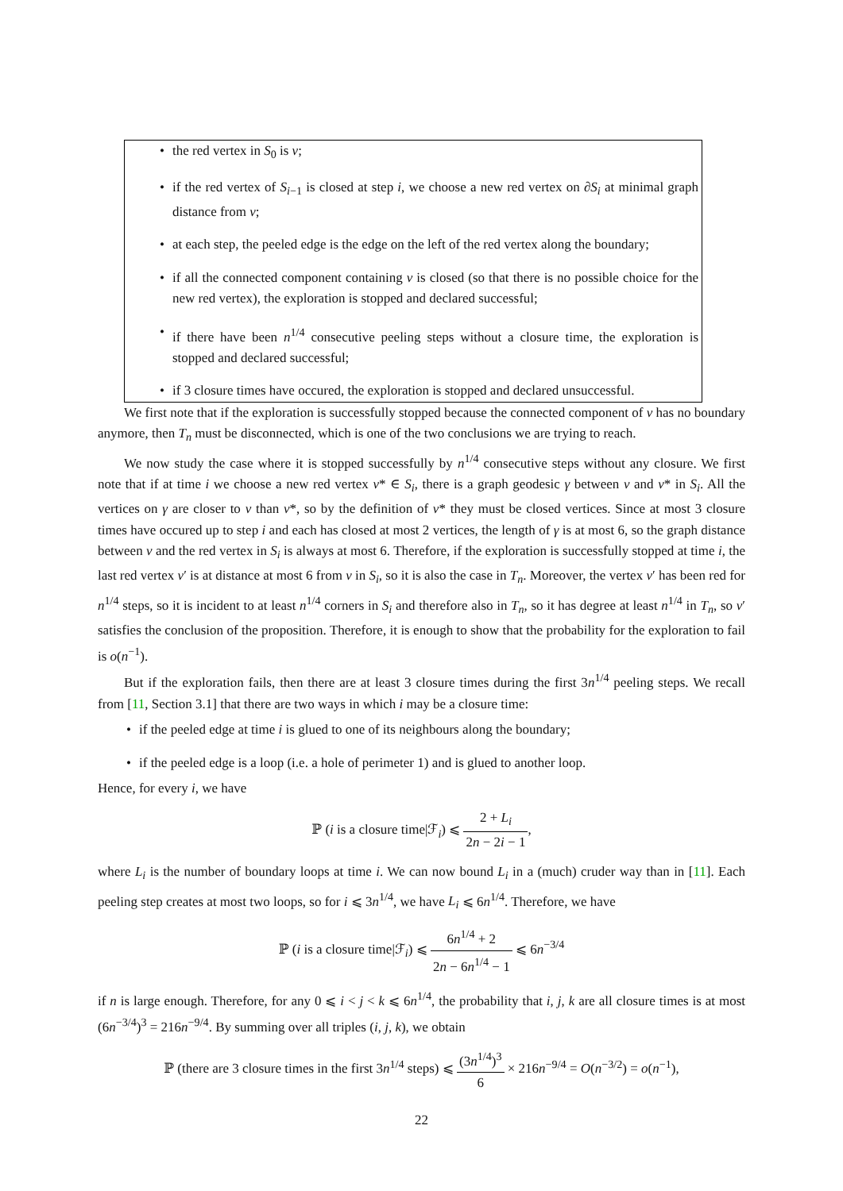• the red vertex in S<sub>0</sub> is v;
• if the red vertex of S<sub>i−1</sub> is closed at step i, we choose a new red vertex on ∂S<sub>i</sub> at minimal graph distance from v;
• at each step, the peeled edge is the edge on the left of the red vertex along the boundary;
• if all the connected component containing v is closed (so that there is no possible choice for the new red vertex), the exploration is stopped and declared successful;
• if there have been n<sup>1/4</sup> consecutive peeling steps without a closure time, the exploration is stopped and declared successful;
• if 3 closure times have occured, the exploration is stopped and declared unsuccessful.
We first note that if the exploration is successfully stopped because the connected component of v has no boundary anymore, then T<sub>n</sub> must be disconnected, which is one of the two conclusions we are trying to reach.
We now study the case where it is stopped successfully by n<sup>1/4</sup> consecutive steps without any closure. We first note that if at time i we choose a new red vertex v* ∈ S<sub>i</sub>, there is a graph geodesic γ between v and v* in S<sub>i</sub>. All the vertices on γ are closer to v than v*, so by the definition of v* they must be closed vertices. Since at most 3 closure times have occured up to step i and each has closed at most 2 vertices, the length of γ is at most 6, so the graph distance between v and the red vertex in S<sub>i</sub> is always at most 6. Therefore, if the exploration is successfully stopped at time i, the last red vertex v′ is at distance at most 6 from v in S<sub>i</sub>, so it is also the case in T<sub>n</sub>. Moreover, the vertex v′ has been red for n<sup>1/4</sup> steps, so it is incident to at least n<sup>1/4</sup> corners in S<sub>i</sub> and therefore also in T<sub>n</sub>, so it has degree at least n<sup>1/4</sup> in T<sub>n</sub>, so v′ satisfies the conclusion of the proposition. Therefore, it is enough to show that the probability for the exploration to fail is o(n<sup>−1</sup>).
But if the exploration fails, then there are at least 3 closure times during the first 3n<sup>1/4</sup> peeling steps. We recall from [11, Section 3.1] that there are two ways in which i may be a closure time:
• if the peeled edge at time i is glued to one of its neighbours along the boundary;
• if the peeled edge is a loop (i.e. a hole of perimeter 1) and is glued to another loop.
Hence, for every i, we have
ℙ (i is a closure time|ℱ<sub>i</sub>) ⩽ 2 + L<sub>i</sub> 2n − 2i − 1,
where L<sub>i</sub> is the number of boundary loops at time i. We can now bound L<sub>i</sub> in a (much) cruder way than in [11]. Each peeling step creates at most two loops, so for i ⩽ 3n<sup>1/4</sup>, we have L<sub>i</sub> ⩽ 6n<sup>1/4</sup>. Therefore, we have
ℙ (i is a closure time|ℱ<sub>i</sub>) ⩽ 6n<sup>1/4</sup> + 2 2n − 6n<sup>1/4</sup> − 1 ⩽ 6n<sup>−3/4</sup>
if n is large enough. Therefore, for any 0 ⩽ i < j < k ⩽ 6n<sup>1/4</sup>, the probability that i, j, k are all closure times is at most (6n<sup>−3/4</sup>)<sup>3</sup> = 216n<sup>−9/4</sup>. By summing over all triples (i, j, k), we obtain
ℙ (there are 3 closure times in the first 3n<sup>1/4</sup> steps) ⩽ (3n<sup>1/4</sup>)<sup>3</sup> 6 × 216n<sup>−9/4</sup> = O(n<sup>−3/2</sup>) = o(n<sup>−1</sup>),
22